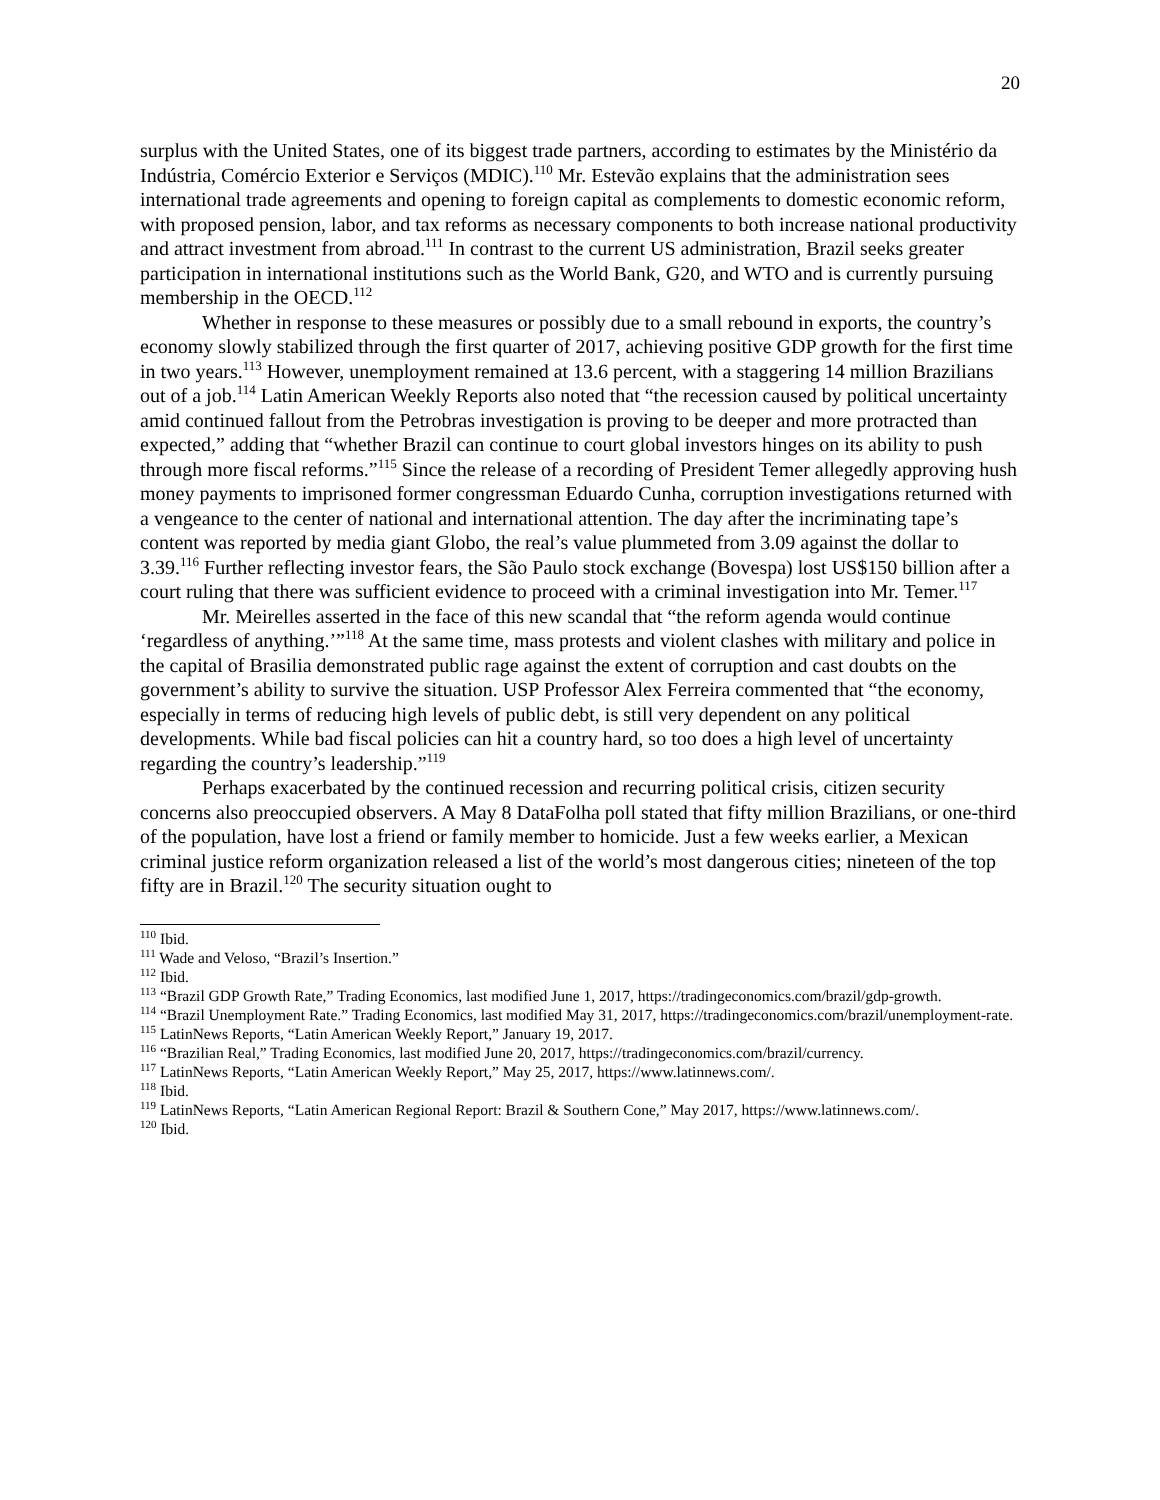20
surplus with the United States, one of its biggest trade partners, according to estimates by the Ministério da Indústria, Comércio Exterior e Serviços (MDIC).<sup>110</sup> Mr. Estevão explains that the administration sees international trade agreements and opening to foreign capital as complements to domestic economic reform, with proposed pension, labor, and tax reforms as necessary components to both increase national productivity and attract investment from abroad.<sup>111</sup> In contrast to the current US administration, Brazil seeks greater participation in international institutions such as the World Bank, G20, and WTO and is currently pursuing membership in the OECD.<sup>112</sup>
Whether in response to these measures or possibly due to a small rebound in exports, the country’s economy slowly stabilized through the first quarter of 2017, achieving positive GDP growth for the first time in two years.<sup>113</sup> However, unemployment remained at 13.6 percent, with a staggering 14 million Brazilians out of a job.<sup>114</sup> Latin American Weekly Reports also noted that “the recession caused by political uncertainty amid continued fallout from the Petrobras investigation is proving to be deeper and more protracted than expected,” adding that “whether Brazil can continue to court global investors hinges on its ability to push through more fiscal reforms.”<sup>115</sup> Since the release of a recording of President Temer allegedly approving hush money payments to imprisoned former congressman Eduardo Cunha, corruption investigations returned with a vengeance to the center of national and international attention. The day after the incriminating tape’s content was reported by media giant Globo, the real’s value plummeted from 3.09 against the dollar to 3.39.<sup>116</sup> Further reflecting investor fears, the São Paulo stock exchange (Bovespa) lost US$150 billion after a court ruling that there was sufficient evidence to proceed with a criminal investigation into Mr. Temer.<sup>117</sup>
Mr. Meirelles asserted in the face of this new scandal that “the reform agenda would continue ‘regardless of anything.’”<sup>118</sup> At the same time, mass protests and violent clashes with military and police in the capital of Brasilia demonstrated public rage against the extent of corruption and cast doubts on the government’s ability to survive the situation. USP Professor Alex Ferreira commented that “the economy, especially in terms of reducing high levels of public debt, is still very dependent on any political developments. While bad fiscal policies can hit a country hard, so too does a high level of uncertainty regarding the country’s leadership.”<sup>119</sup>
Perhaps exacerbated by the continued recession and recurring political crisis, citizen security concerns also preoccupied observers. A May 8 DataFolha poll stated that fifty million Brazilians, or one-third of the population, have lost a friend or family member to homicide. Just a few weeks earlier, a Mexican criminal justice reform organization released a list of the world’s most dangerous cities; nineteen of the top fifty are in Brazil.<sup>120</sup> The security situation ought to
<sup>110</sup> Ibid.
<sup>111</sup> Wade and Veloso, “Brazil’s Insertion.”
<sup>112</sup> Ibid.
<sup>113</sup> “Brazil GDP Growth Rate,” Trading Economics, last modified June 1, 2017, https://tradingeconomics.com/brazil/gdp-growth.
<sup>114</sup> “Brazil Unemployment Rate.” Trading Economics, last modified May 31, 2017, https://tradingeconomics.com/brazil/unemployment-rate.
<sup>115</sup> LatinNews Reports, “Latin American Weekly Report,” January 19, 2017.
<sup>116</sup> “Brazilian Real,” Trading Economics, last modified June 20, 2017, https://tradingeconomics.com/brazil/currency.
<sup>117</sup> LatinNews Reports, “Latin American Weekly Report,” May 25, 2017, https://www.latinnews.com/.
<sup>118</sup> Ibid.
<sup>119</sup> LatinNews Reports, “Latin American Regional Report: Brazil & Southern Cone,” May 2017, https://www.latinnews.com/.
<sup>120</sup> Ibid.